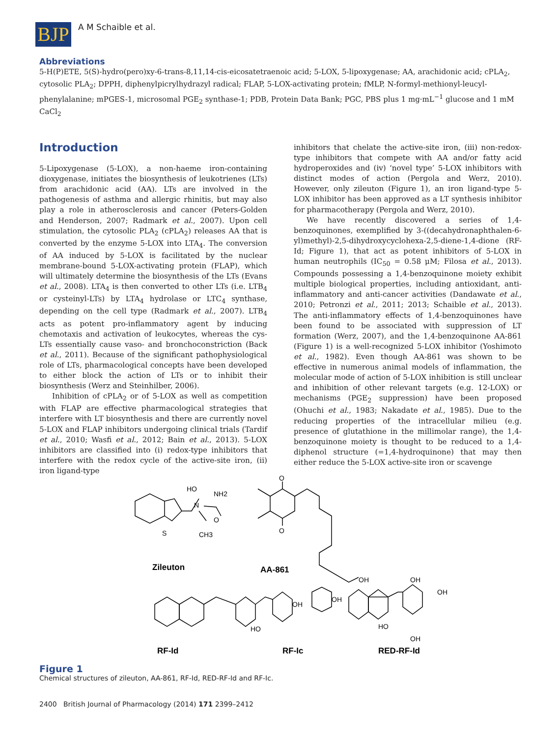BJP
A M Schaible et al.
Abbreviations
5-H(P)ETE, 5(S)-hydro(pero)xy-6-trans-8,11,14-cis-eicosatetraenoic acid; 5-LOX, 5-lipoxygenase; AA, arachidonic acid; cPLA<sub>2</sub>, cytosolic PLA<sub>2</sub>; DPPH, diphenylpicrylhydrazyl radical; FLAP, 5-LOX-activating protein; fMLP, N-formyl-methionyl-leucyl-phenylalanine; mPGES-1, microsomal PGE<sub>2</sub> synthase-1; PDB, Protein Data Bank; PGC, PBS plus 1 mg·mL<sup>−1</sup> glucose and 1 mM CaCl<sub>2</sub>
Introduction
5-Lipoxygenase (5-LOX), a non-haeme iron-containing dioxygenase, initiates the biosynthesis of leukotrienes (LTs) from arachidonic acid (AA). LTs are involved in the pathogenesis of asthma and allergic rhinitis, but may also play a role in atherosclerosis and cancer (Peters-Golden and Henderson, 2007; Radmark et al., 2007). Upon cell stimulation, the cytosolic PLA<sub>2</sub> (cPLA<sub>2</sub>) releases AA that is converted by the enzyme 5-LOX into LTA<sub>4</sub>. The conversion of AA induced by 5-LOX is facilitated by the nuclear membrane-bound 5-LOX-activating protein (FLAP), which will ultimately determine the biosynthesis of the LTs (Evans et al., 2008). LTA<sub>4</sub> is then converted to other LTs (i.e. LTB<sub>4</sub> or cysteinyl-LTs) by LTA<sub>4</sub> hydrolase or LTC<sub>4</sub> synthase, depending on the cell type (Radmark et al., 2007). LTB<sub>4</sub> acts as potent pro-inflammatory agent by inducing chemotaxis and activation of leukocytes, whereas the cys-LTs essentially cause vaso- and bronchoconstriction (Back et al., 2011). Because of the significant pathophysiological role of LTs, pharmacological concepts have been developed to either block the action of LTs or to inhibit their biosynthesis (Werz and Steinhilber, 2006).
Inhibition of cPLA<sub>2</sub> or of 5-LOX as well as competition with FLAP are effective pharmacological strategies that interfere with LT biosynthesis and there are currently novel 5-LOX and FLAP inhibitors undergoing clinical trials (Tardif et al., 2010; Wasfi et al., 2012; Bain et al., 2013). 5-LOX inhibitors are classified into (i) redox-type inhibitors that interfere with the redox cycle of the active-site iron, (ii) iron ligand-type
inhibitors that chelate the active-site iron, (iii) non-redox-type inhibitors that compete with AA and/or fatty acid hydroperoxides and (iv) ‘novel type’ 5-LOX inhibitors with distinct modes of action (Pergola and Werz, 2010). However, only zileuton (Figure 1), an iron ligand-type 5-LOX inhibitor has been approved as a LT synthesis inhibitor for pharmacotherapy (Pergola and Werz, 2010).
We have recently discovered a series of 1,4-benzoquinones, exemplified by 3-((decahydronaphthalen-6-yl)methyl)-2,5-dihydroxycyclohexa-2,5-diene-1,4-dione (RF-Id; Figure 1), that act as potent inhibitors of 5-LOX in human neutrophils (IC<sub>50</sub> = 0.58 μM; Filosa et al., 2013). Compounds possessing a 1,4-benzoquinone moiety exhibit multiple biological properties, including antioxidant, anti-inflammatory and anti-cancer activities (Dandawate et al., 2010; Petronzi et al., 2011; 2013; Schaible et al., 2013). The anti-inflammatory effects of 1,4-benzoquinones have been found to be associated with suppression of LT formation (Werz, 2007), and the 1,4-benzoquinone AA-861 (Figure 1) is a well-recognized 5-LOX inhibitor (Yoshimoto et al., 1982). Even though AA-861 was shown to be effective in numerous animal models of inflammation, the molecular mode of action of 5-LOX inhibition is still unclear and inhibition of other relevant targets (e.g. 12-LOX) or mechanisms (PGE<sub>2</sub> suppression) have been proposed (Ohuchi et al., 1983; Nakadate et al., 1985). Due to the reducing properties of the intracellular milieu (e.g. presence of glutathione in the millimolar range), the 1,4-benzoquinone moiety is thought to be reduced to a 1,4-diphenol structure (=1,4-hydroquinone) that may then either reduce the 5-LOX active-site iron or scavenge
HO
NH2
N
O
S
CH3
O
O
OH
Zileuton
AA-861
OH
HO
OH
OH
OH
HO
OH
RF-Id
RF-Ic
RED-RF-Id
Figure 1
Chemical structures of zileuton, AA-861, RF-Id, RED-RF-Id and RF-Ic.
2400 British Journal of Pharmacology (2014) 171 2399–2412